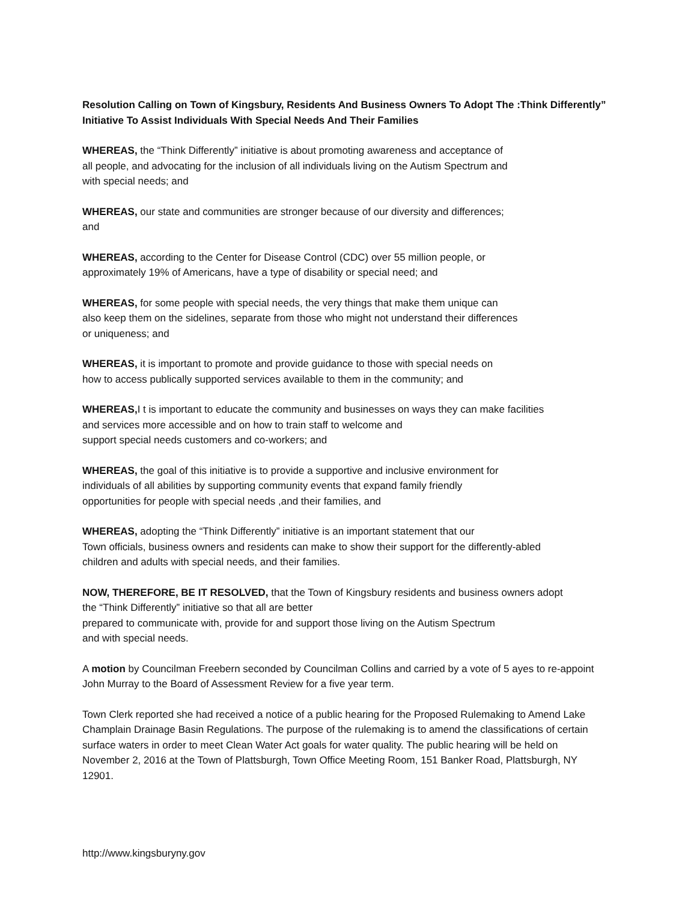Resolution Calling on Town of Kingsbury, Residents And Business Owners To Adopt The :Think Differently” Initiative To Assist Individuals With Special Needs And Their Families
WHEREAS, the “Think Differently” initiative is about promoting awareness and acceptance of
all people, and advocating for the inclusion of all individuals living on the Autism Spectrum and
with special needs; and
WHEREAS, our state and communities are stronger because of our diversity and differences;
and
WHEREAS, according to the Center for Disease Control (CDC) over 55 million people, or
approximately 19% of Americans, have a type of disability or special need; and
WHEREAS, for some people with special needs, the very things that make them unique can
also keep them on the sidelines, separate from those who might not understand their differences
or uniqueness; and
WHEREAS, it is important to promote and provide guidance to those with special needs on
how to access publically supported services available to them in the community; and
WHEREAS, I t is important to educate the community and businesses on ways they can make facilities
and services more accessible and on how to train staff to welcome and
support special needs customers and co-workers; and
WHEREAS, the goal of this initiative is to provide a supportive and inclusive environment for
individuals of all abilities by supporting community events that expand family friendly
opportunities for people with special needs ,and their families, and
WHEREAS, adopting the “Think Differently” initiative is an important statement that our
Town officials, business owners and residents can make to show their support for the differently-abled
children and adults with special needs, and their families.
NOW, THEREFORE, BE IT RESOLVED, that the Town of Kingsbury residents and business owners adopt
the “Think Differently” initiative so that all are better
prepared to communicate with, provide for and support those living on the Autism Spectrum
and with special needs.
A motion by Councilman Freebern seconded by Councilman Collins and carried by a vote of 5 ayes to re-appoint John Murray to the Board of Assessment Review for a five year term.
Town Clerk reported she had received a notice of a public hearing for the Proposed Rulemaking to Amend Lake Champlain Drainage Basin Regulations. The purpose of the rulemaking is to amend the classifications of certain surface waters in order to meet Clean Water Act goals for water quality. The public hearing will be held on November 2, 2016 at the Town of Plattsburgh, Town Office Meeting Room, 151 Banker Road, Plattsburgh, NY 12901.
http://www.kingsburyny.gov